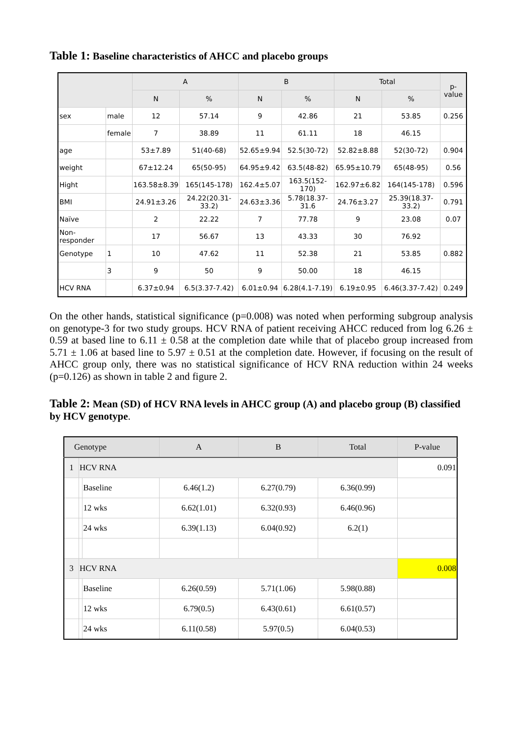Table 1: Baseline characteristics of AHCC and placebo groups
| | | A | | B | | Total | | p-value |
| --- | --- | --- | --- | --- | --- | --- | --- | --- |
| | | N | % | N | % | N | % | |
| sex | male | 12 | 57.14 | 9 | 42.86 | 21 | 53.85 | 0.256 |
| | female | 7 | 38.89 | 11 | 61.11 | 18 | 46.15 | |
| age | | 53±7.89 | 51(40-68) | 52.65±9.94 | 52.5(30-72) | 52.82±8.88 | 52(30-72) | 0.904 |
| weight | | 67±12.24 | 65(50-95) | 64.95±9.42 | 63.5(48-82) | 65.95±10.79 | 65(48-95) | 0.56 |
| Hight | | 163.58±8.39 | 165(145-178) | 162.4±5.07 | 163.5(152-170) | 162.97±6.82 | 164(145-178) | 0.596 |
| BMI | | 24.91±3.26 | 24.22(20.31-33.2) | 24.63±3.36 | 5.78(18.37-31.6 | 24.76±3.27 | 25.39(18.37-33.2) | 0.791 |
| Naïve | | 2 | 22.22 | 7 | 77.78 | 9 | 23.08 | 0.07 |
| Non-responder | | 17 | 56.67 | 13 | 43.33 | 30 | 76.92 | |
| Genotype | 1 | 10 | 47.62 | 11 | 52.38 | 21 | 53.85 | 0.882 |
| | 3 | 9 | 50 | 9 | 50.00 | 18 | 46.15 | |
| HCV RNA | | 6.37±0.94 | 6.5(3.37-7.42) | 6.01±0.94 | 6.28(4.1-7.19) | 6.19±0.95 | 6.46(3.37-7.42) | 0.249 |
On the other hands, statistical significance (p=0.008) was noted when performing subgroup analysis on genotype-3 for two study groups. HCV RNA of patient receiving AHCC reduced from log 6.26 ± 0.59 at based line to 6.11 ± 0.58 at the completion date while that of placebo group increased from 5.71 ± 1.06 at based line to 5.97 ± 0.51 at the completion date. However, if focusing on the result of AHCC group only, there was no statistical significance of HCV RNA reduction within 24 weeks (p=0.126) as shown in table 2 and figure 2.
Table 2: Mean (SD) of HCV RNA levels in AHCC group (A) and placebo group (B) classified by HCV genotype.
| Genotype | | | A | B | Total | P-value |
| --- | --- | --- | --- | --- | --- | --- |
| 1 | HCV RNA | | | | | 0.091 |
| | | Baseline | 6.46(1.2) | 6.27(0.79) | 6.36(0.99) | |
| | | 12 wks | 6.62(1.01) | 6.32(0.93) | 6.46(0.96) | |
| | | 24 wks | 6.39(1.13) | 6.04(0.92) | 6.2(1) | |
| 3 | HCV RNA | | | | | 0.008 |
| | | Baseline | 6.26(0.59) | 5.71(1.06) | 5.98(0.88) | |
| | | 12 wks | 6.79(0.5) | 6.43(0.61) | 6.61(0.57) | |
| | | 24 wks | 6.11(0.58) | 5.97(0.5) | 6.04(0.53) | |